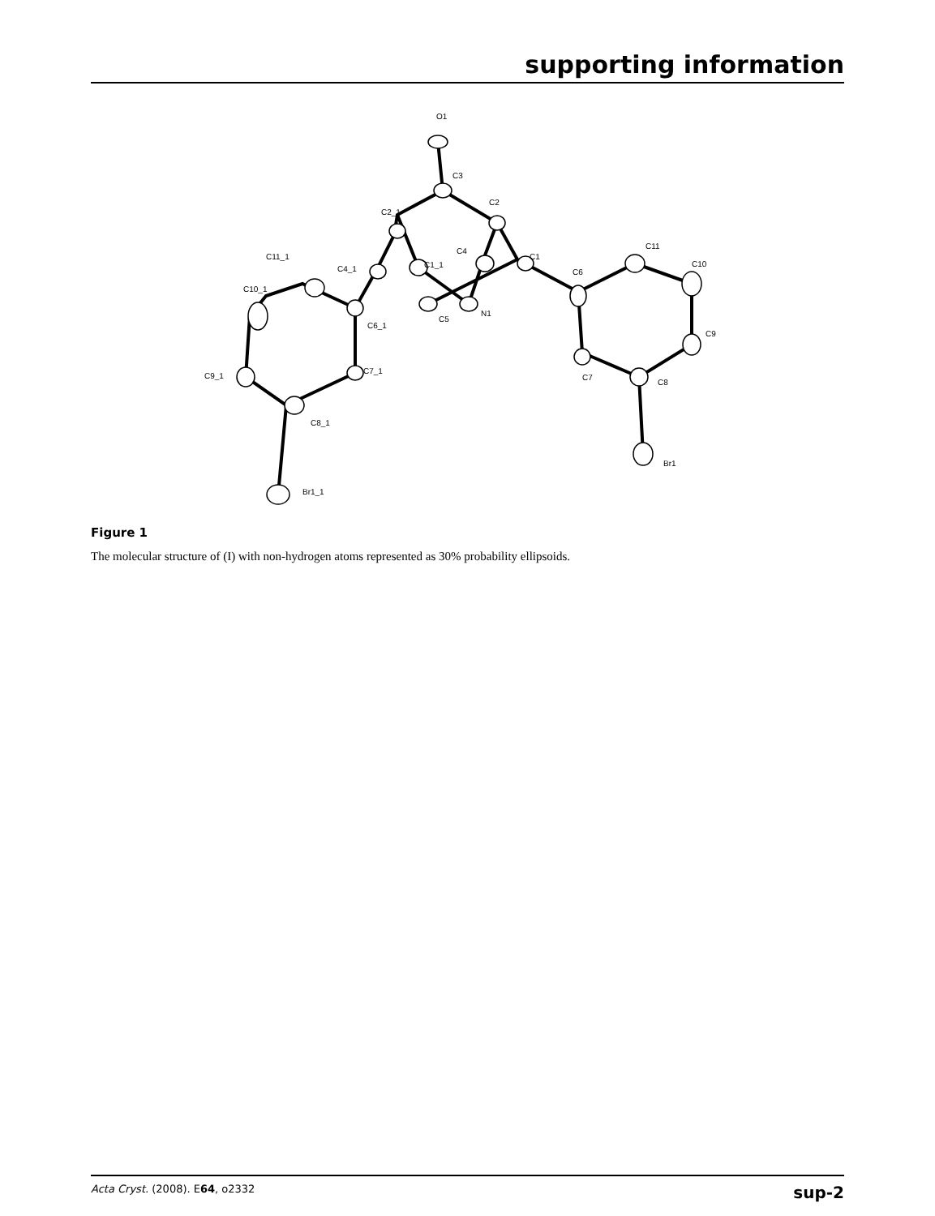supporting information
O1
C3
C2
C2_1
C11_1
C4_1
C1_1
C4
C1
C6
C11
C10
C10_1
C6_1
C5
N1
C9
C9_1
C7_1
C7
C8
C8_1
Br1
Br1_1
Figure 1
The molecular structure of (I) with non-hydrogen atoms represented as 30% probability ellipsoids.
Acta Cryst. (2008). E64, o2332 sup-2